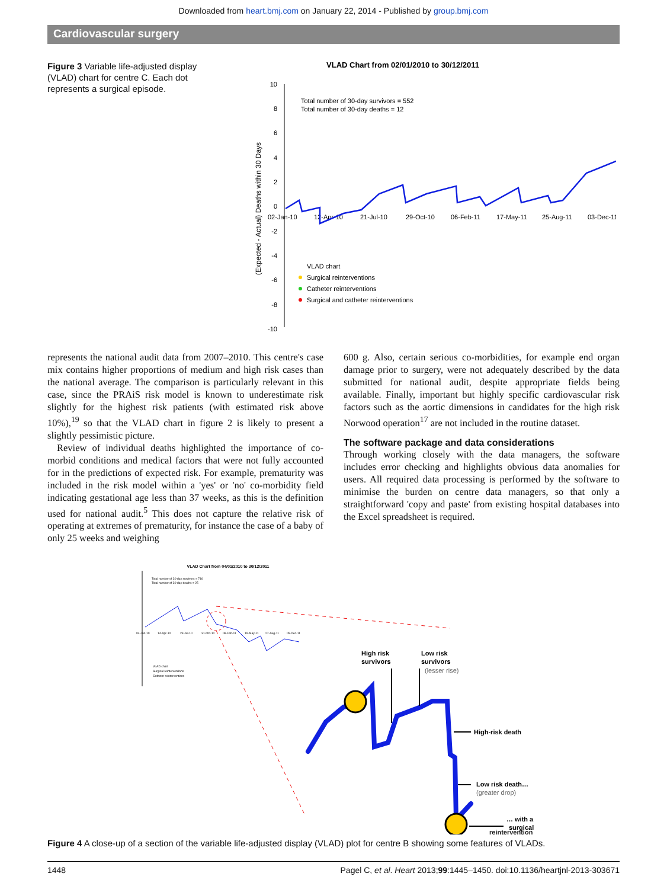Downloaded from heart.bmj.com on January 22, 2014 - Published by group.bmj.com
Cardiovascular surgery
Figure 3 Variable life-adjusted display (VLAD) chart for centre C. Each dot represents a surgical episode.
VLAD Chart from 02/01/2010 to 30/12/2011
10
8
6
4
2
0
-2
-4
-6
-8
-10
(Expected - Actual) Deaths within 30 Days
Total number of 30-day survivors = 552
Total number of 30-day deaths = 12
02-Jan-10
12-Apr-10
21-Jul-10
29-Oct-10
06-Feb-11
17-May-11
25-Aug-11
03-Dec-11
VLAD chart
Surgical reinterventions
Catheter reinterventions
Surgical and catheter reinterventions
represents the national audit data from 2007–2010. This centre's case mix contains higher proportions of medium and high risk cases than the national average. The comparison is particularly relevant in this case, since the PRAiS risk model is known to underestimate risk slightly for the highest risk patients (with estimated risk above 10%),<sup>19</sup> so that the VLAD chart in figure 2 is likely to present a slightly pessimistic picture.
Review of individual deaths highlighted the importance of co-morbid conditions and medical factors that were not fully accounted for in the predictions of expected risk. For example, prematurity was included in the risk model within a 'yes' or 'no' co-morbidity field indicating gestational age less than 37 weeks, as this is the definition used for national audit.<sup>5</sup> This does not capture the relative risk of operating at extremes of prematurity, for instance the case of a baby of only 25 weeks and weighing
600 g. Also, certain serious co-morbidities, for example end organ damage prior to surgery, were not adequately described by the data submitted for national audit, despite appropriate fields being available. Finally, important but highly specific cardiovascular risk factors such as the aortic dimensions in candidates for the high risk Norwood operation<sup>17</sup> are not included in the routine dataset.
The software package and data considerations
Through working closely with the data managers, the software includes error checking and highlights obvious data anomalies for users. All required data processing is performed by the software to minimise the burden on centre data managers, so that only a straightforward 'copy and paste' from existing hospital databases into the Excel spreadsheet is required.
VLAD Chart from 04/01/2010 to 30/12/2011
Total number of 30-day survivors = 716
Total number of 30-day deaths = 25
04-Jan-10
14-Apr-10
23-Jul-10
31-Oct-10
08-Feb-11
19-May-11
27-Aug-11
05-Dec-11
VLAD chart
Surgical reinterventions
Catheter reinterventions
High risk
survivors
Low risk
survivors
High-risk death
Low risk death…
… with a
surgical
(lesser rise)
(greater drop)
reintervention
Figure 4 A close-up of a section of the variable life-adjusted display (VLAD) plot for centre B showing some features of VLADs.
1448 Pagel C, et al. Heart 2013;99:1445–1450. doi:10.1136/heartjnl-2013-303671